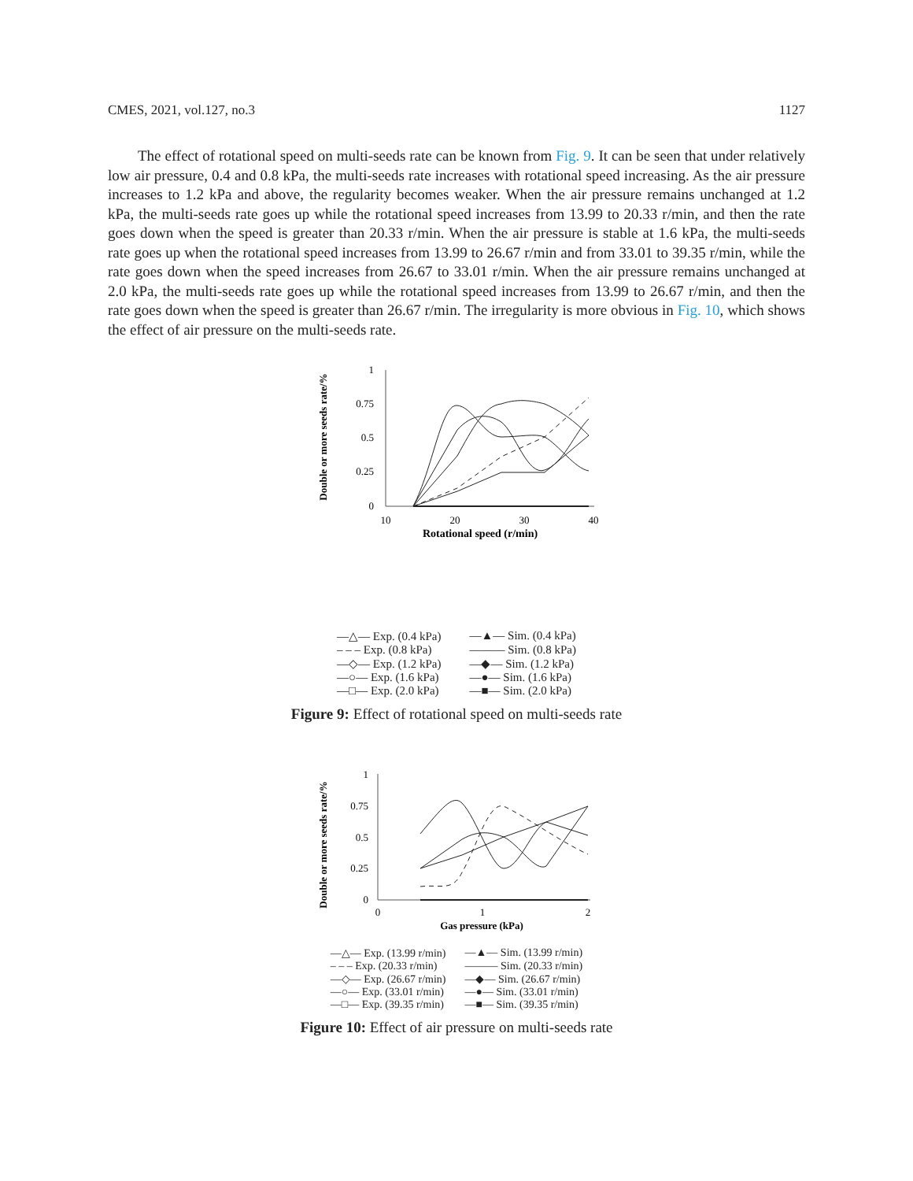CMES, 2021, vol.127, no.3 1127
The effect of rotational speed on multi-seeds rate can be known from Fig. 9. It can be seen that under relatively low air pressure, 0.4 and 0.8 kPa, the multi-seeds rate increases with rotational speed increasing. As the air pressure increases to 1.2 kPa and above, the regularity becomes weaker. When the air pressure remains unchanged at 1.2 kPa, the multi-seeds rate goes up while the rotational speed increases from 13.99 to 20.33 r/min, and then the rate goes down when the speed is greater than 20.33 r/min. When the air pressure is stable at 1.6 kPa, the multi-seeds rate goes up when the rotational speed increases from 13.99 to 26.67 r/min and from 33.01 to 39.35 r/min, while the rate goes down when the speed increases from 26.67 to 33.01 r/min. When the air pressure remains unchanged at 2.0 kPa, the multi-seeds rate goes up while the rotational speed increases from 13.99 to 26.67 r/min, and then the rate goes down when the speed is greater than 26.67 r/min. The irregularity is more obvious in Fig. 10, which shows the effect of air pressure on the multi-seeds rate.
Double or more seeds rate/%
1
0.75
0.5
0.25
0
10
20
30
40
Rotational speed (r/min)
—△— Exp. (0.4 kPa) —▲— Sim. (0.4 kPa) – – – Exp. (0.8 kPa) ——— Sim. (0.8 kPa) —◇— Exp. (1.2 kPa) —◆— Sim. (1.2 kPa) —○— Exp. (1.6 kPa) —●— Sim. (1.6 kPa) —□— Exp. (2.0 kPa) —■— Sim. (2.0 kPa)
Figure 9: Effect of rotational speed on multi-seeds rate
Double or more seeds rate/%
1
0.75
0.5
0.25
0
0
1
2
Gas pressure (kPa)
—△— Exp. (13.99 r/min) —▲— Sim. (13.99 r/min) – – – Exp. (20.33 r/min) ——— Sim. (20.33 r/min) —◇— Exp. (26.67 r/min) —◆— Sim. (26.67 r/min) —○— Exp. (33.01 r/min) —●— Sim. (33.01 r/min) —□— Exp. (39.35 r/min) —■— Sim. (39.35 r/min)
Figure 10: Effect of air pressure on multi-seeds rate